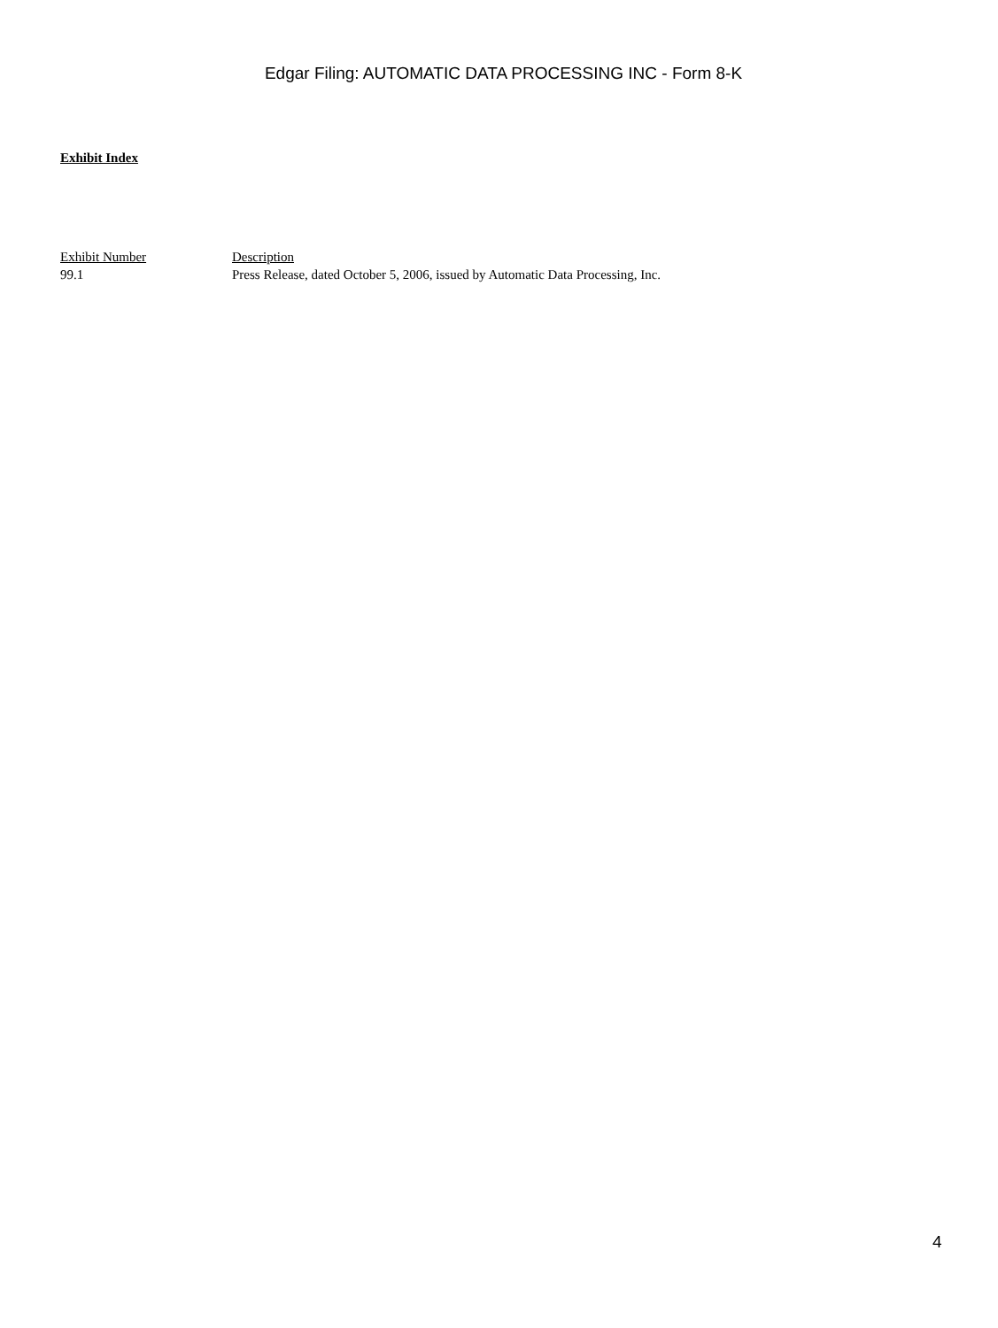Edgar Filing: AUTOMATIC DATA PROCESSING INC - Form 8-K
Exhibit Index
| Exhibit Number | Description |
| --- | --- |
| 99.1 | Press Release, dated October 5, 2006, issued by Automatic Data Processing, Inc. |
4